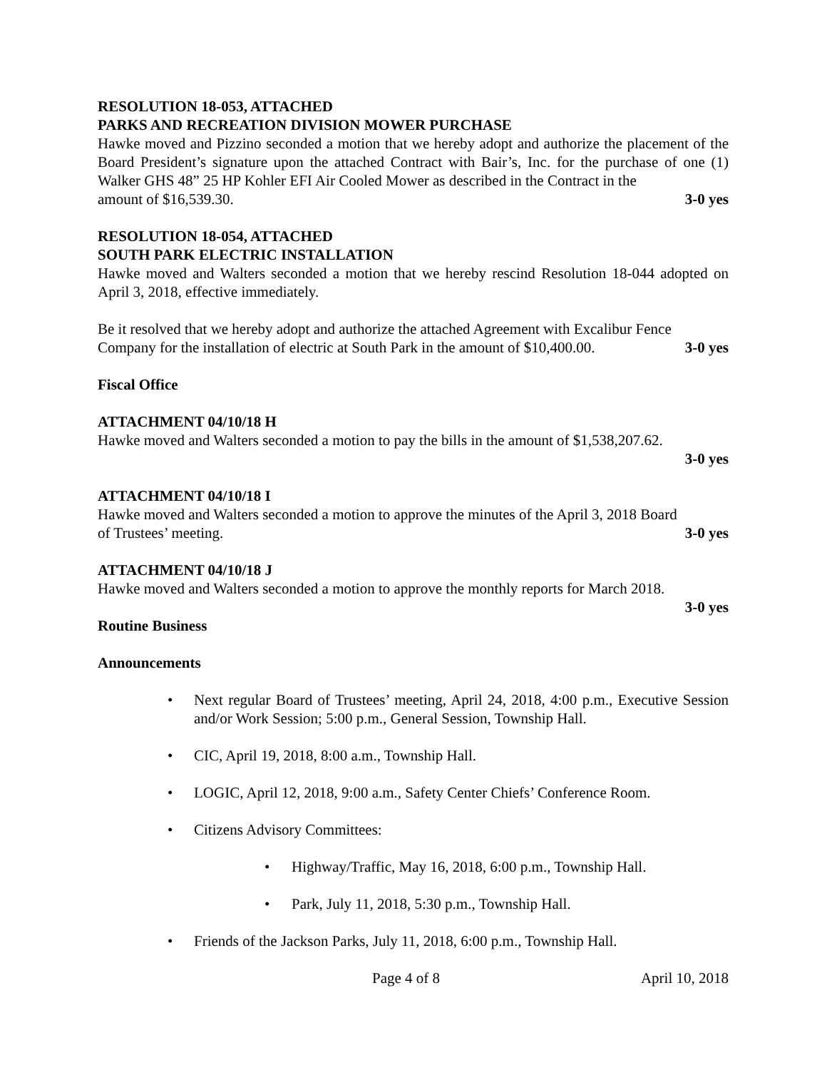RESOLUTION 18-053, ATTACHED
PARKS AND RECREATION DIVISION MOWER PURCHASE
Hawke moved and Pizzino seconded a motion that we hereby adopt and authorize the placement of the Board President’s signature upon the attached Contract with Bair’s, Inc. for the purchase of one (1) Walker GHS 48” 25 HP Kohler EFI Air Cooled Mower as described in the Contract in the
amount of $16,539.30. 3-0 yes
RESOLUTION 18-054, ATTACHED
SOUTH PARK ELECTRIC INSTALLATION
Hawke moved and Walters seconded a motion that we hereby rescind Resolution 18-044 adopted on April 3, 2018, effective immediately.
Be it resolved that we hereby adopt and authorize the attached Agreement with Excalibur Fence
Company for the installation of electric at South Park in the amount of $10,400.00. 3-0 yes
Fiscal Office
ATTACHMENT 04/10/18 H
Hawke moved and Walters seconded a motion to pay the bills in the amount of $1,538,207.62.
3-0 yes
ATTACHMENT 04/10/18 I
Hawke moved and Walters seconded a motion to approve the minutes of the April 3, 2018 Board
of Trustees’ meeting. 3-0 yes
ATTACHMENT 04/10/18 J
Hawke moved and Walters seconded a motion to approve the monthly reports for March 2018.
3-0 yes
Routine Business
Announcements
• Next regular Board of Trustees’ meeting, April 24, 2018, 4:00 p.m., Executive Session and/or Work Session; 5:00 p.m., General Session, Township Hall.
• CIC, April 19, 2018, 8:00 a.m., Township Hall.
• LOGIC, April 12, 2018, 9:00 a.m., Safety Center Chiefs’ Conference Room.
• Citizens Advisory Committees:
• Highway/Traffic, May 16, 2018, 6:00 p.m., Township Hall.
• Park, July 11, 2018, 5:30 p.m., Township Hall.
• Friends of the Jackson Parks, July 11, 2018, 6:00 p.m., Township Hall.
Page 4 of 8 April 10, 2018